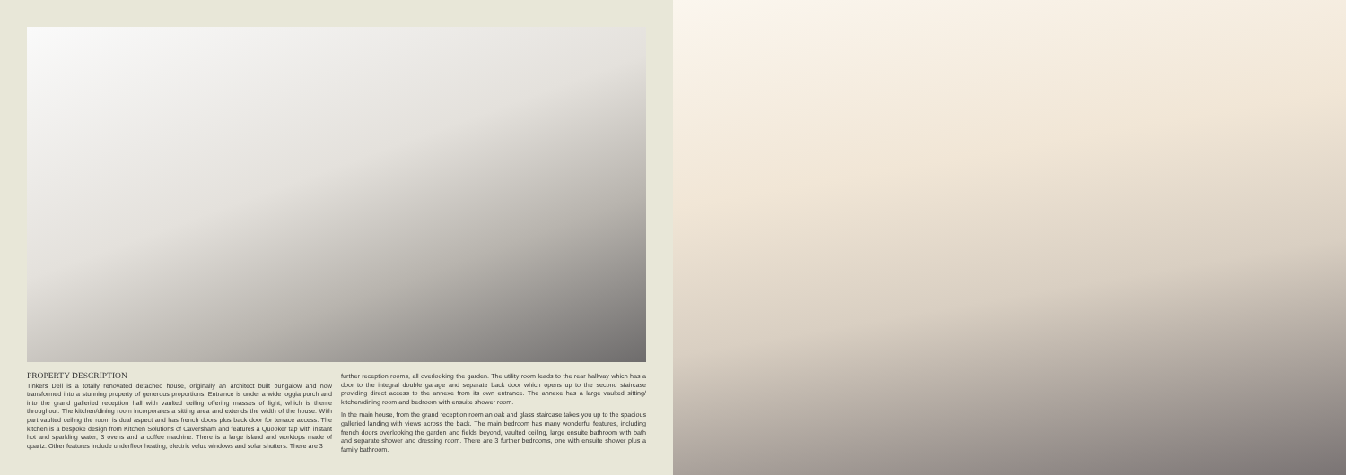PROPERTY DESCRIPTION
Tinkers Dell is a totally renovated detached house, originally an architect built bungalow and now transformed into a stunning property of generous proportions. Entrance is under a wide loggia porch and into the grand galleried reception hall with vaulted ceiling offering masses of light, which is theme throughout. The kitchen/dining room incorporates a sitting area and extends the width of the house. With part vaulted ceiling the room is dual aspect and has french doors plus back door for terrace access. The kitchen is a bespoke design from Kitchen Solutions of Caversham and features a Quooker tap with instant hot and sparkling water, 3 ovens and a coffee machine. There is a large island and worktops made of quartz. Other features include underfloor heating, electric velux windows and solar shutters. There are 3
further reception rooms, all overlooking the garden. The utility room leads to the rear hallway which has a door to the integral double garage and separate back door which opens up to the second staircase providing direct access to the annexe from its own entrance. The annexe has a large vaulted sitting/ kitchen/dining room and bedroom with ensuite shower room.
In the main house, from the grand reception room an oak and glass staircase takes you up to the spacious galleried landing with views across the back. The main bedroom has many wonderful features, including french doors overlooking the garden and fields beyond, vaulted ceiling, large ensuite bathroom with bath and separate shower and dressing room. There are 3 further bedrooms, one with ensuite shower plus a family bathroom.